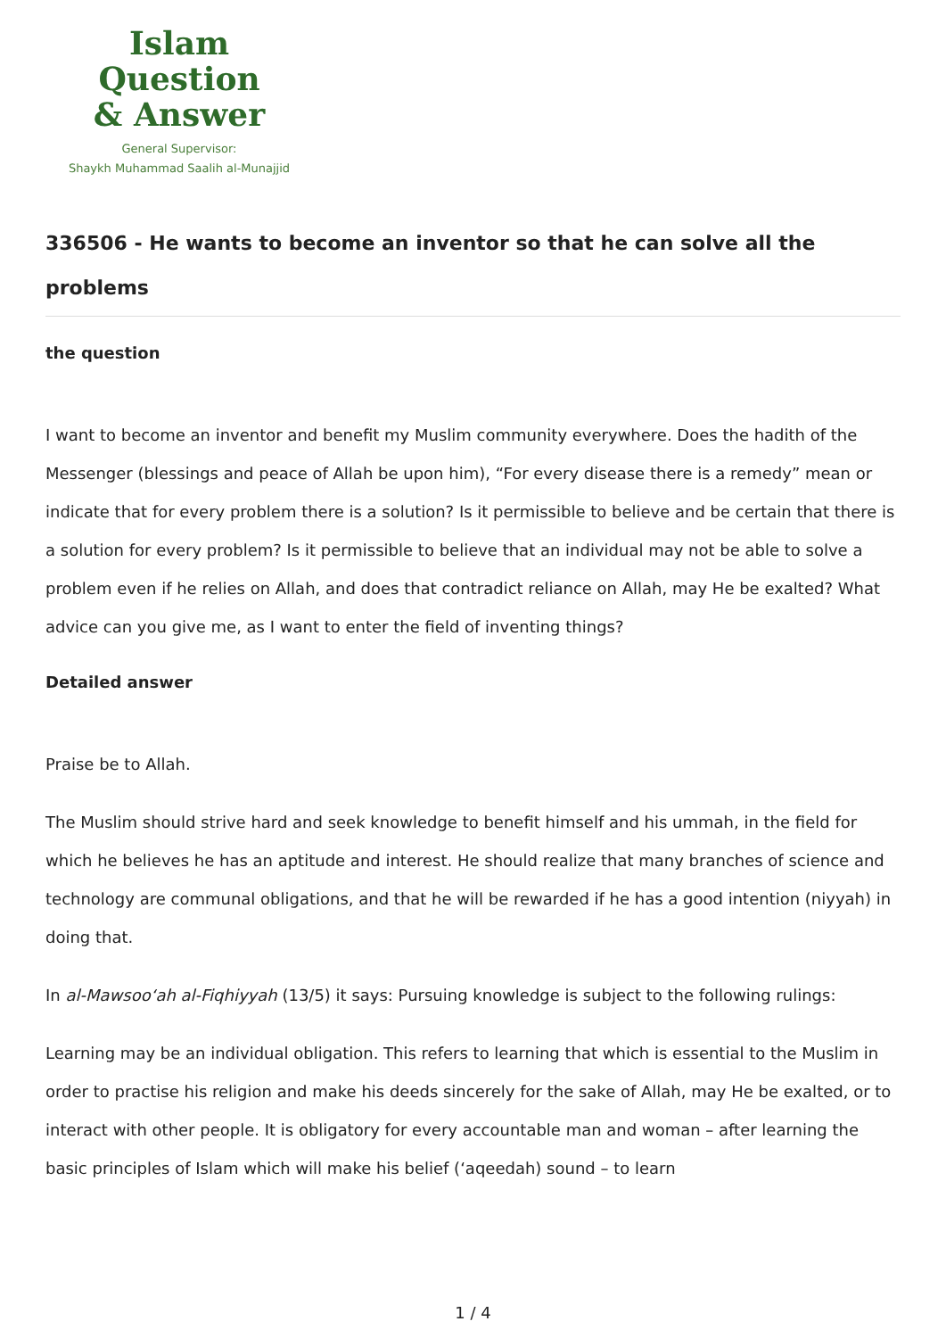Islam Question
& Answer
General Supervisor:
Shaykh Muhammad Saalih al-Munajjid
336506 - He wants to become an inventor so that he can solve all the problems
the question
I want to become an inventor and benefit my Muslim community everywhere. Does the hadith of the Messenger (blessings and peace of Allah be upon him), “For every disease there is a remedy” mean or indicate that for every problem there is a solution? Is it permissible to believe and be certain that there is a solution for every problem? Is it permissible to believe that an individual may not be able to solve a problem even if he relies on Allah, and does that contradict reliance on Allah, may He be exalted? What advice can you give me, as I want to enter the field of inventing things?
Detailed answer
Praise be to Allah.
The Muslim should strive hard and seek knowledge to benefit himself and his ummah, in the field for which he believes he has an aptitude and interest. He should realize that many branches of science and technology are communal obligations, and that he will be rewarded if he has a good intention (niyyah) in doing that.
In al-Mawsoo‘ah al-Fiqhiyyah (13/5) it says: Pursuing knowledge is subject to the following rulings:
Learning may be an individual obligation. This refers to learning that which is essential to the Muslim in order to practise his religion and make his deeds sincerely for the sake of Allah, may He be exalted, or to interact with other people. It is obligatory for every accountable man and woman – after learning the basic principles of Islam which will make his belief (‘aqeedah) sound – to learn
1 / 4